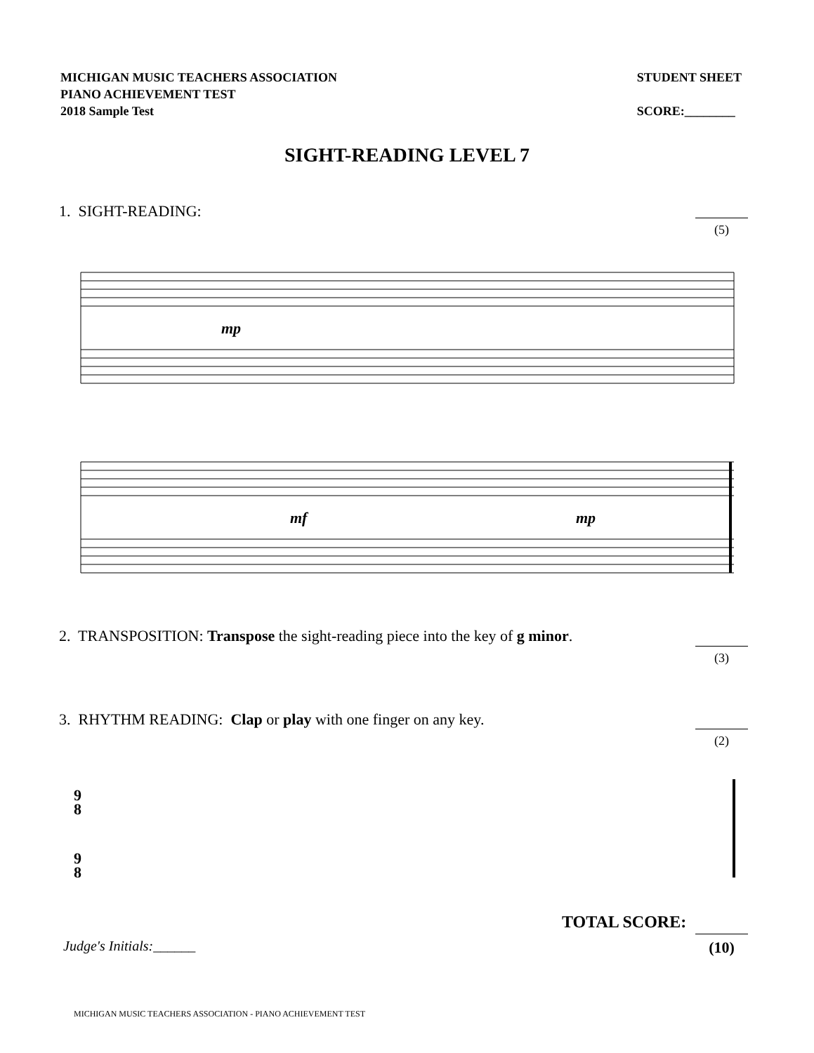MICHIGAN MUSIC TEACHERS ASSOCIATION
PIANO ACHIEVEMENT TEST
2018 Sample Test
STUDENT SHEET
SCORE:________
SIGHT-READING LEVEL 7
1. SIGHT-READING:
(5)
mp
mf
mp
2. TRANSPOSITION: Transpose the sight-reading piece into the key of g minor.
(3)
3. RHYTHM READING: Clap or play with one finger on any key.
(2)
9
8
9
8
TOTAL SCORE:
(10)
Judge's Initials:______
MICHIGAN MUSIC TEACHERS ASSOCIATION - PIANO ACHIEVEMENT TEST